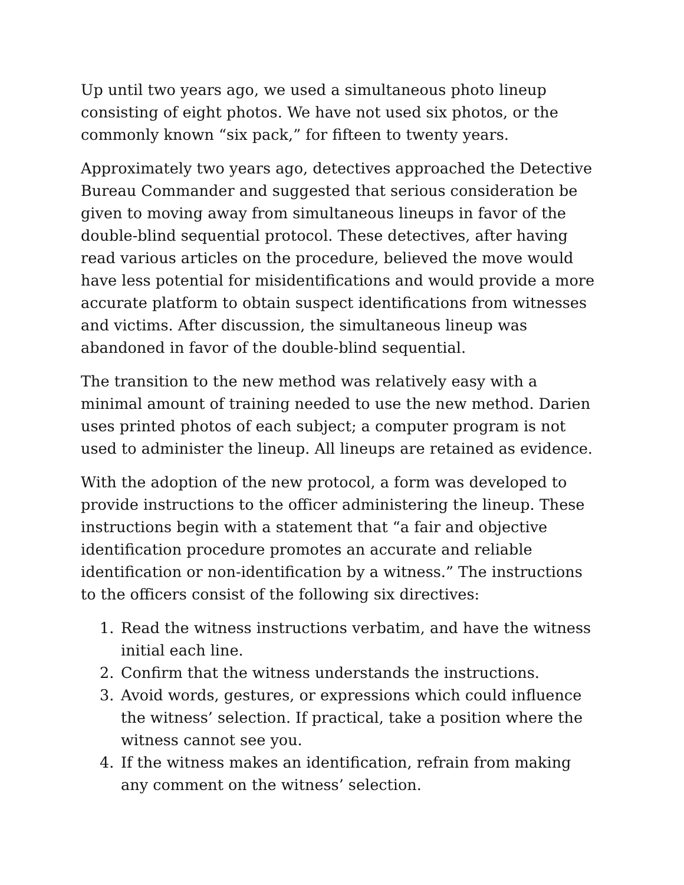Up until two years ago, we used a simultaneous photo lineup consisting of eight photos. We have not used six photos, or the commonly known “six pack,” for fifteen to twenty years.
Approximately two years ago, detectives approached the Detective Bureau Commander and suggested that serious consideration be given to moving away from simultaneous lineups in favor of the double-blind sequential protocol. These detectives, after having read various articles on the procedure, believed the move would have less potential for misidentifications and would provide a more accurate platform to obtain suspect identifications from witnesses and victims. After discussion, the simultaneous lineup was abandoned in favor of the double-blind sequential.
The transition to the new method was relatively easy with a minimal amount of training needed to use the new method. Darien uses printed photos of each subject; a computer program is not used to administer the lineup. All lineups are retained as evidence.
With the adoption of the new protocol, a form was developed to provide instructions to the officer administering the lineup. These instructions begin with a statement that “a fair and objective identification procedure promotes an accurate and reliable identification or non-identification by a witness.” The instructions to the officers consist of the following six directives:
1. Read the witness instructions verbatim, and have the witness initial each line.
2. Confirm that the witness understands the instructions.
3. Avoid words, gestures, or expressions which could influence the witness’ selection. If practical, take a position where the witness cannot see you.
4. If the witness makes an identification, refrain from making any comment on the witness’ selection.